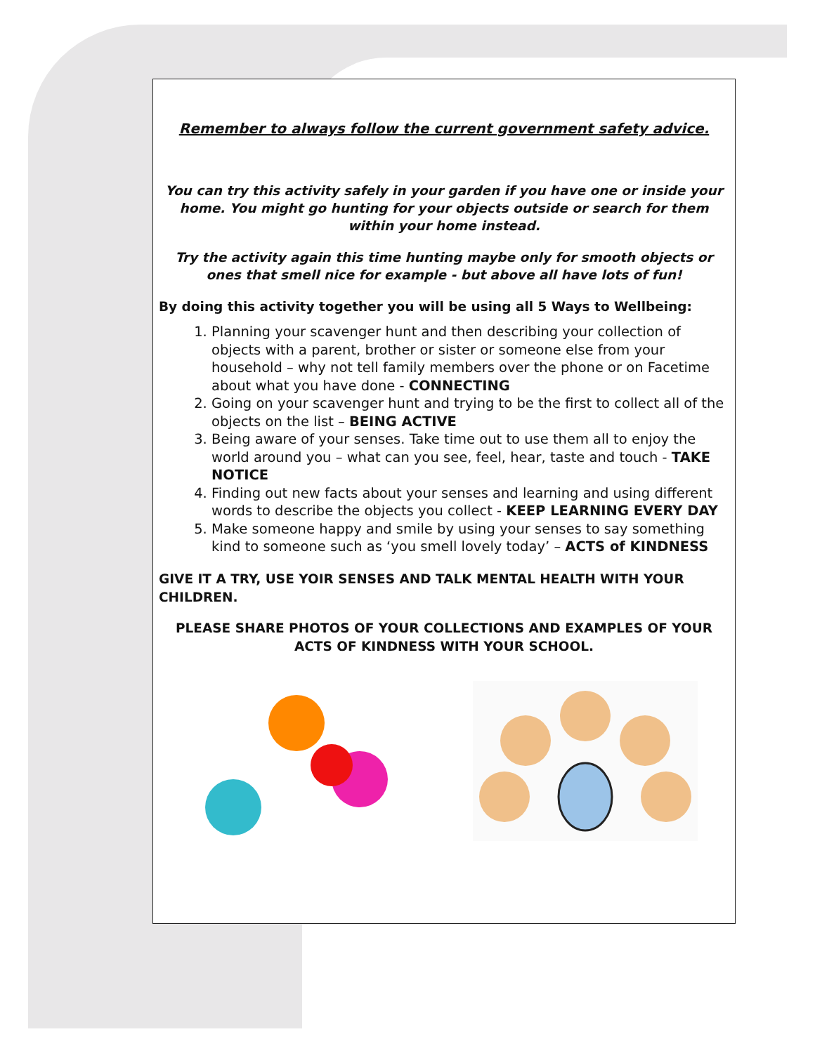Remember to always follow the current government safety advice.
You can try this activity safely in your garden if you have one or inside your home. You might go hunting for your objects outside or search for them within your home instead.
Try the activity again this time hunting maybe only for smooth objects or ones that smell nice for example - but above all have lots of fun!
By doing this activity together you will be using all 5 Ways to Wellbeing:
1. Planning your scavenger hunt and then describing your collection of objects with a parent, brother or sister or someone else from your household – why not tell family members over the phone or on Facetime about what you have done - CONNECTING
2. Going on your scavenger hunt and trying to be the first to collect all of the objects on the list – BEING ACTIVE
3. Being aware of your senses. Take time out to use them all to enjoy the world around you – what can you see, feel, hear, taste and touch - TAKE NOTICE
4. Finding out new facts about your senses and learning and using different words to describe the objects you collect - KEEP LEARNING EVERY DAY
5. Make someone happy and smile by using your senses to say something kind to someone such as ‘you smell lovely today’ – ACTS of KINDNESS
GIVE IT A TRY, USE YOIR SENSES AND TALK MENTAL HEALTH WITH YOUR CHILDREN.
PLEASE SHARE PHOTOS OF YOUR COLLECTIONS AND EXAMPLES OF YOUR ACTS OF KINDNESS WITH YOUR SCHOOL.